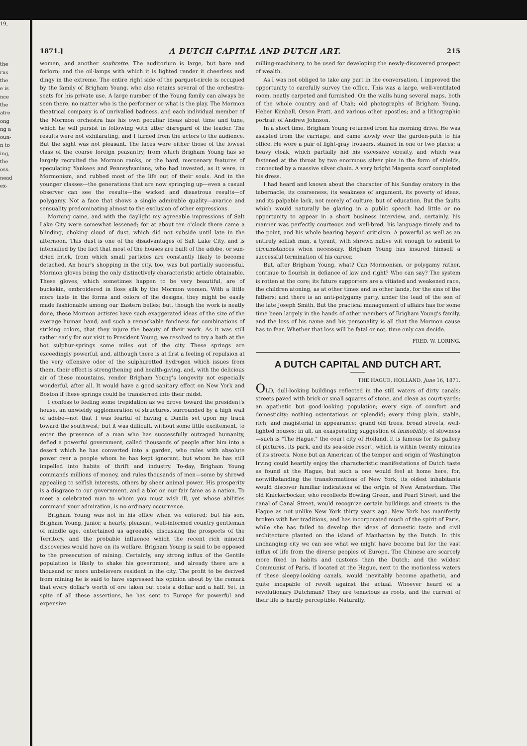19,
the
rns
the
e is
nce
the
atre
ong
ng a
oun-
n to
ing,
the
oss.
nead
ex-
1871.] A DUTCH CAPITAL AND DUTCH ART. 215
women, and another soubrette. The auditorium is large, but bare and forlorn; and the oil-lamps with which it is lighted render it cheerless and dingy in the extreme. The entire right side of the parquet-circle is occupied by the family of Brigham Young, who also retains several of the orchestra-seats for his private use. A large number of the Young family can always be seen there, no matter who is the performer or what is the play. The Mormon theatrical company is of unrivalled badness, and each individual member of the Mormon orchestra has his own peculiar ideas about time and tune, which he will persist in following with utter disregard of the leader. The results were not exhilarating, and I turned from the actors to the audience. But the sight was not pleasant. The faces were either those of the lowest class of the coarse foreign peasantry, from which Brigham Young has so largely recruited the Mormon ranks, or the hard, mercenary features of speculating Yankees and Pennsylvanians, who had invested, as it were, in Mormonism, and rubbed most of the life out of their souls. And in the younger classes—the generations that are now springing up—even a casual observer can see the results—the wicked and disastrous results—of polygamy. Not a face that shows a single admirable quality—avarice and sensuality predominating almost to the exclusion of other expressions.
Morning came, and with the daylight my agreeable impressions of Salt Lake City were somewhat lessened; for at about ten o'clock there came a blinding, choking cloud of dust, which did not subside until late in the afternoon. This dust is one of the disadvantages of Salt Lake City, and is intensified by the fact that most of the houses are built of the adobe, or sun-dried brick, from which small particles are constantly likely to become detached. An hour's shopping in the city, too, was but partially successful, Mormon gloves being the only distinctively characteristic article obtainable. These gloves, which sometimes happen to be very beautiful, are of buckskin, embroidered in floss silk by the Mormon women. With a little more taste in the forms and colors of the designs, they might be easily made fashionable among our Eastern belles; but, though the work is neatly done, these Mormon artistes have such exaggerated ideas of the size of the average human hand, and such a remarkable fondness for combinations of striking colors, that they injure the beauty of their work. As it was still rather early for our visit to President Young, we resolved to try a bath at the hot sulphur-springs some miles out of the city. These springs are exceedingly powerful, and, although there is at first a feeling of repulsion at the very offensive odor of the sulphuretted hydrogen which issues from them, their effect is strengthening and health-giving, and, with the delicious air of these mountains, render Brigham Young's longevity not especially wonderful, after all. It would have a good sanitary effect on New York and Boston if these springs could be transferred into their midst.
I confess to feeling some trepidation as we drove toward the president's house, an unwieldy agglomeration of structures, surrounded by a high wall of adobe—not that I was fearful of having a Danite set upon my track toward the southwest; but it was difficult, without some little excitement, to enter the presence of a man who has successfully outraged humanity, defied a powerful government, called thousands of people after him into a desert which he has converted into a garden, who rules with absolute power over a people whom he has kept ignorant, but whom he has still impelled into habits of thrift and industry. To-day, Brigham Young commands millions of money, and rules thousands of men—some by shrewd appealing to selfish interests, others by sheer animal power. His prosperity is a disgrace to our government, and a blot on our fair fame as a nation. To meet a celebrated man to whom you must wish ill, yet whose abilities command your admiration, is no ordinary occurrence.
Brigham Young was not in his office when we entered; but his son, Brigham Young, junior, a hearty, pleasant, well-informed country gentleman of middle age, entertained us agreeably, discussing the prospects of the Territory, and the probable influence which the recent rich mineral discoveries would have on its welfare. Brigham Young is said to be opposed to the prosecution of mining. Certainly, any strong influx of the Gentile population is likely to shake his government, and already there are a thousand or more unbelievers resident in the city. The profit to be derived from mining he is said to have expressed his opinion about by the remark that every dollar's worth of ore taken out costs a dollar and a half. Yet, in spite of all these assertions, he has sent to Europe for powerful and expensive
milling-machinery, to be used for developing the newly-discovered prospect of wealth.
As I was not obliged to take any part in the conversation, I improved the opportunity to carefully survey the office. This was a large, well-ventilated room, neatly carpeted and furnished. On the walls hung several maps, both of the whole country and of Utah; old photographs of Brigham Young, Heber Kimball, Orson Pratt, and various other apostles; and a lithographic portrait of Andrew Johnson.
In a short time, Brigham Young returned from his morning drive. He was assisted from the carriage, and came slowly over the garden-path to his office. He wore a pair of light-gray trousers, stained in one or two places; a heavy cloak, which partially hid his excessive obesity, and which was fastened at the throat by two enormous silver pins in the form of shields, connected by a massive silver chain. A very bright Magenta scarf completed his dress.
I had heard and known about the character of his Sunday oratory in the tabernacle, its coarseness, its weakness of argument, its poverty of ideas, and its palpable lack, not merely of culture, but of education. But the faults which would naturally be glaring in a public speech had little or no opportunity to appear in a short business interview, and, certainly, his manner was perfectly courteous and well-bred, his language timely and to the point, and his whole bearing beyond criticism. A powerful as well as an entirely selfish man, a tyrant, with shrewd native wit enough to submit to circumstances when necessary, Brigham Young has insured himself a successful termination of his career.
But, after Brigham Young, what? Can Mormonism, or polygamy rather, continue to flourish in defiance of law and right? Who can say? The system is rotten at the core; its future supporters are a vitiated and weakened race, the children atoning, as at other times and in other lands, for the sins of the fathers; and there is an anti-polygamy party, under the lead of the son of the late Joseph Smith. But the practical management of affairs has for some time been largely in the hands of other members of Brigham Young's family, and the loss of his name and his personality is all that the Mormon cause has to fear. Whether that loss will be fatal or not, time only can decide.
FRED. W. LORING.
A DUTCH CAPITAL AND DUTCH ART.
THE HAGUE, HOLLAND, June 16, 1871.
OLD, dull-looking buildings reflected in the still waters of dirty canals; streets paved with brick or small squares of stone, and clean as court-yards; an apathetic but good-looking population; every sign of comfort and domesticity; nothing ostentatious or splendid; every thing plain, stable, rich, and magisterial in appearance; grand old trees, broad streets, well-lighted houses; in all, an exasperating suggestion of immobility, of slowness—such is "The Hague," the court city of Holland. It is famous for its gallery of pictures, its park, and its sea-side resort, which is within twenty minutes of its streets. None but an American of the temper and origin of Washington Irving could heartily enjoy the characteristic manifestations of Dutch taste as found at the Hague, but such a one would feel at home here, for, notwithstanding the transformations of New York, its oldest inhabitants would discover familiar indications of the origin of New Amsterdam. The old Knickerbocker, who recollects Bowling Green, and Pearl Street, and the canal of Canal Street, would recognize certain buildings and streets in the Hague as not unlike New York thirty years ago. New York has manifestly broken with her traditions, and has incorporated much of the spirit of Paris, while she has failed to develop the ideas of domestic taste and civil architecture planted on the island of Manhattan by the Dutch. In this unchanging city we can see what we might have become but for the vast influx of life from the diverse peoples of Europe. The Chinese are scarcely more fixed in habits and customs than the Dutch; and the wildest Communist of Paris, if located at the Hague, next to the motionless waters of these sleepy-looking canals, would inevitably become apathetic, and quite incapable of revolt against the actual. Whoever heard of a revolutionary Dutchman? They are tenacious as roots, and the current of their life is hardly perceptible. Naturally,